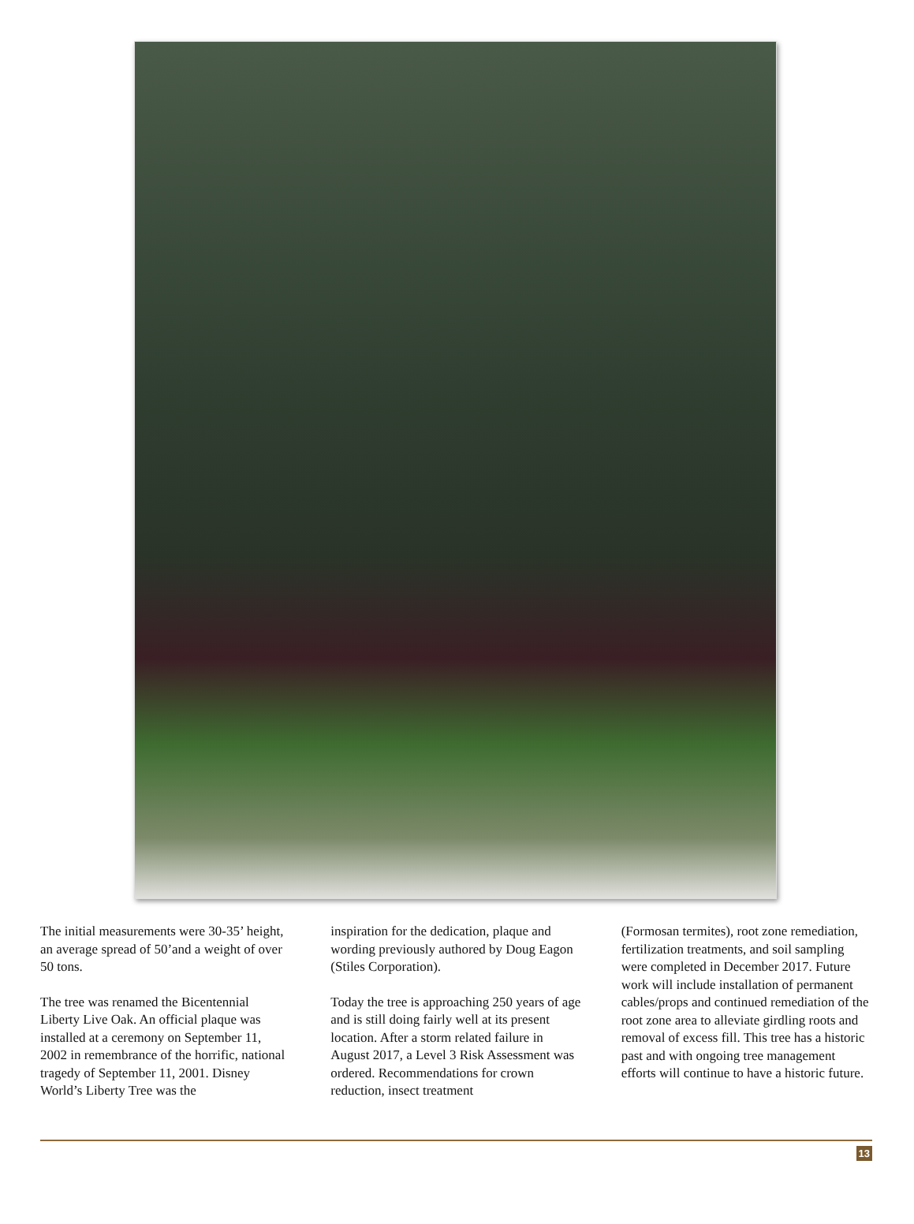The initial measurements were 30-35’ height, an average spread of 50’and a weight of over 50 tons.
The tree was renamed the Bicentennial Liberty Live Oak. An official plaque was installed at a ceremony on September 11, 2002 in remembrance of the horrific, national tragedy of September 11, 2001. Disney World’s Liberty Tree was the
inspiration for the dedication, plaque and wording previously authored by Doug Eagon (Stiles Corporation).
Today the tree is approaching 250 years of age and is still doing fairly well at its present location. After a storm related failure in August 2017, a Level 3 Risk Assessment was ordered. Recommendations for crown reduction, insect treatment
(Formosan termites), root zone remediation, fertilization treatments, and soil sampling were completed in December 2017. Future work will include installation of permanent cables/props and continued remediation of the root zone area to alleviate girdling roots and removal of excess fill. This tree has a historic past and with ongoing tree management efforts will continue to have a historic future.
13